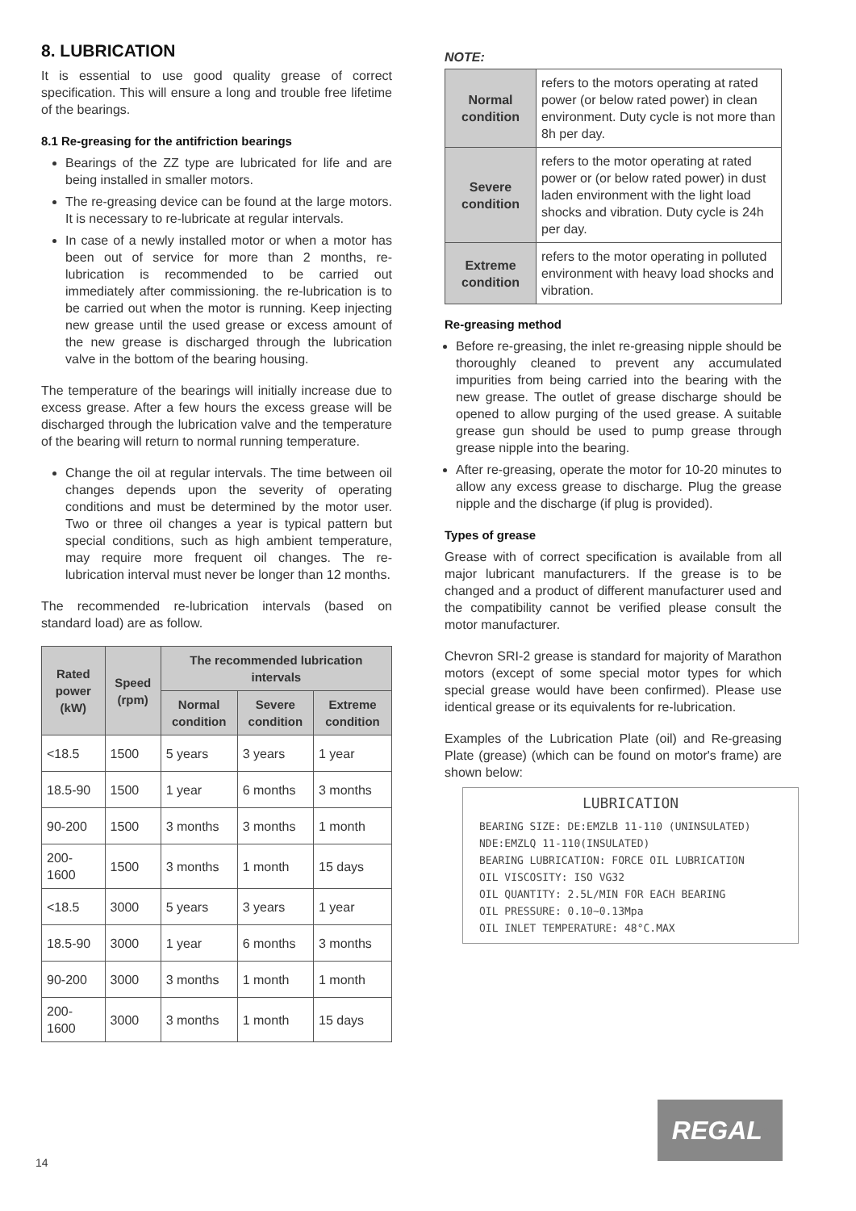8. LUBRICATION
It is essential to use good quality grease of correct specification. This will ensure a long and trouble free lifetime of the bearings.
8.1 Re-greasing for the antifriction bearings
Bearings of the ZZ type are lubricated for life and are being installed in smaller motors.
The re-greasing device can be found at the large motors. It is necessary to re-lubricate at regular intervals.
In case of a newly installed motor or when a motor has been out of service for more than 2 months, re-lubrication is recommended to be carried out immediately after commissioning. the re-lubrication is to be carried out when the motor is running. Keep injecting new grease until the used grease or excess amount of the new grease is discharged through the lubrication valve in the bottom of the bearing housing.
The temperature of the bearings will initially increase due to excess grease. After a few hours the excess grease will be discharged through the lubrication valve and the temperature of the bearing will return to normal running temperature.
Change the oil at regular intervals. The time between oil changes depends upon the severity of operating conditions and must be determined by the motor user. Two or three oil changes a year is typical pattern but special conditions, such as high ambient temperature, may require more frequent oil changes. The re-lubrication interval must never be longer than 12 months.
The recommended re-lubrication intervals (based on standard load) are as follow.
| Rated power (kW) | Speed (rpm) | The recommended lubrication intervals | | |
| --- | --- | --- | --- | --- |
| | | Normal condition | Severe condition | Extreme condition |
| <18.5 | 1500 | 5 years | 3 years | 1 year |
| 18.5-90 | 1500 | 1 year | 6 months | 3 months |
| 90-200 | 1500 | 3 months | 3 months | 1 month |
| 200-1600 | 1500 | 3 months | 1 month | 15 days |
| <18.5 | 3000 | 5 years | 3 years | 1 year |
| 18.5-90 | 3000 | 1 year | 6 months | 3 months |
| 90-200 | 3000 | 3 months | 1 month | 1 month |
| 200-1600 | 3000 | 3 months | 1 month | 15 days |
NOTE:
| Normal condition | refers to the motors operating at rated power (or below rated power) in clean environment. Duty cycle is not more than 8h per day. |
| Severe condition | refers to the motor operating at rated power or (or below rated power) in dust laden environment with the light load shocks and vibration. Duty cycle is 24h per day. |
| Extreme condition | refers to the motor operating in polluted environment with heavy load shocks and vibration. |
Re-greasing method
Before re-greasing, the inlet re-greasing nipple should be thoroughly cleaned to prevent any accumulated impurities from being carried into the bearing with the new grease. The outlet of grease discharge should be opened to allow purging of the used grease. A suitable grease gun should be used to pump grease through grease nipple into the bearing.
After re-greasing, operate the motor for 10-20 minutes to allow any excess grease to discharge. Plug the grease nipple and the discharge (if plug is provided).
Types of grease
Grease with of correct specification is available from all major lubricant manufacturers. If the grease is to be changed and a product of different manufacturer used and the compatibility cannot be verified please consult the motor manufacturer.
Chevron SRI-2 grease is standard for majority of Marathon motors (except of some special motor types for which special grease would have been confirmed). Please use identical grease or its equivalents for re-lubrication.
Examples of the Lubrication Plate (oil) and Re-greasing Plate (grease) (which can be found on motor's frame) are shown below:
LUBRICATION
BEARING SIZE: DE:EMZLB 11-110 (UNINSULATED)
NDE:EMZLQ 11-110(INSULATED)
BEARING LUBRICATION: FORCE OIL LUBRICATION
OIL VISCOSITY: ISO VG32
OIL QUANTITY: 2.5L/MIN FOR EACH BEARING
OIL PRESSURE: 0.10~0.13Mpa
OIL INLET TEMPERATURE: 48°C.MAX
REGAL<sup>®</sup>
14